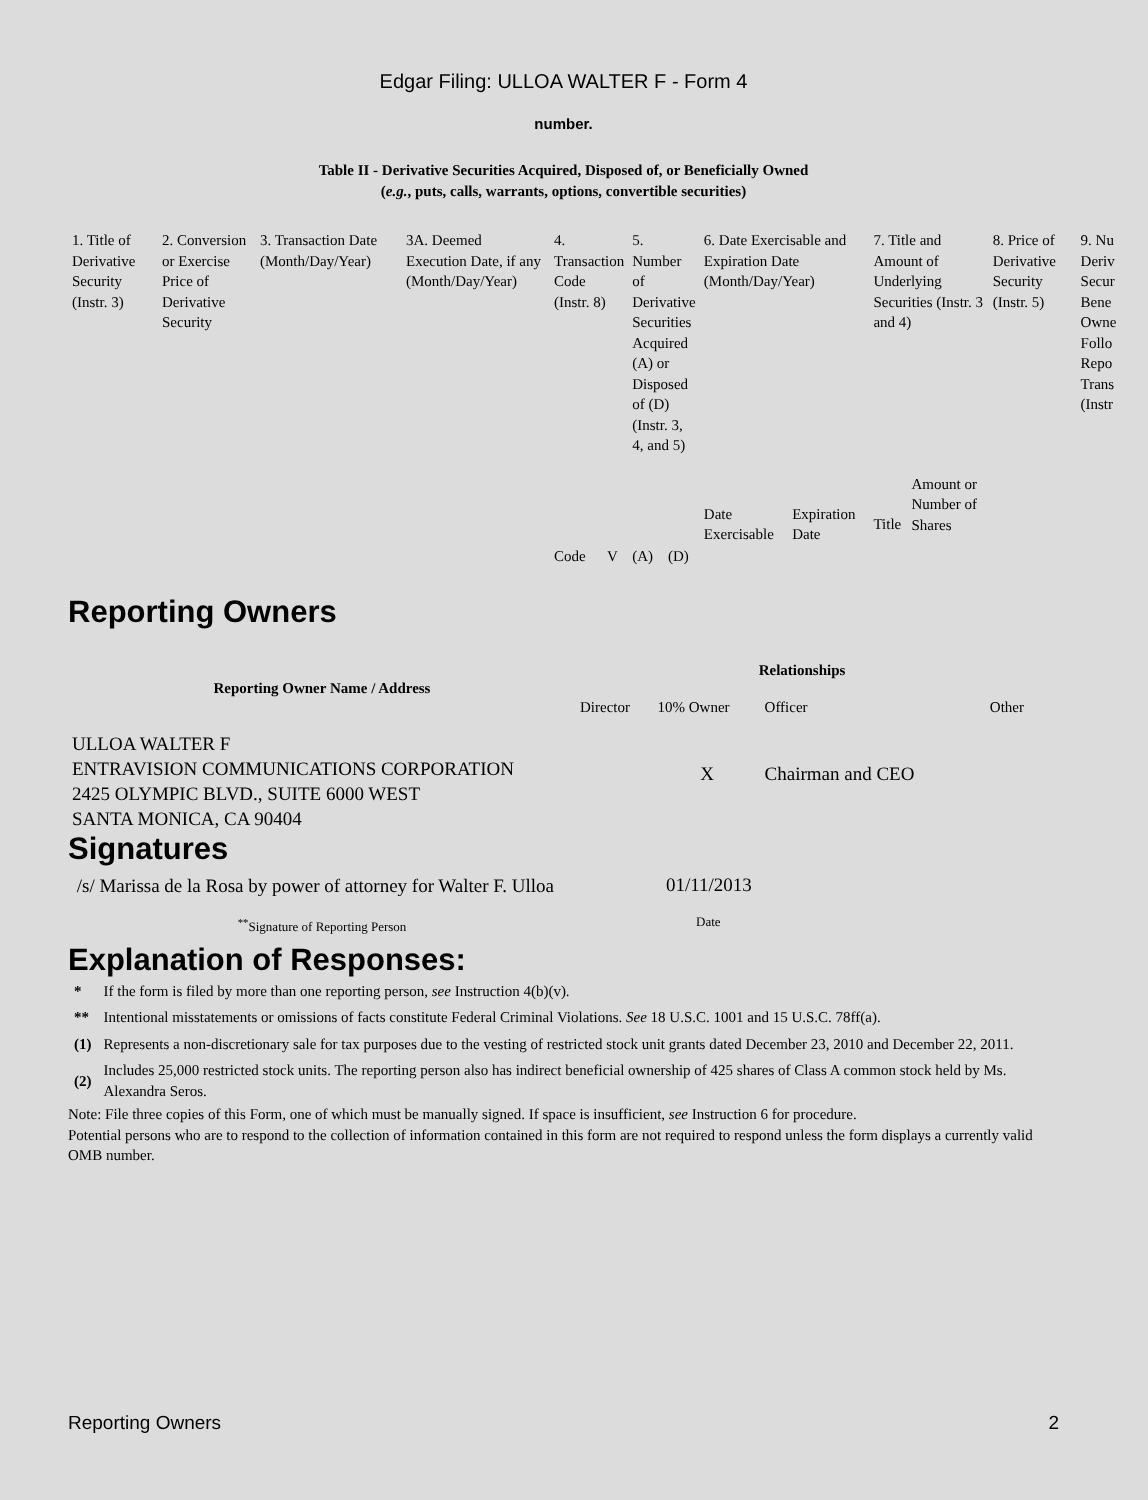Edgar Filing: ULLOA WALTER F - Form 4
number.
Table II - Derivative Securities Acquired, Disposed of, or Beneficially Owned
(e.g., puts, calls, warrants, options, convertible securities)
| 1. Title of Derivative Security (Instr. 3) | 2. Conversion or Exercise Price of Derivative Security | 3. Transaction Date (Month/Day/Year) | 3A. Deemed Execution Date, if any (Month/Day/Year) | 4. Transaction Code (Instr. 8) | | 5. Number of Derivative Securities Acquired (A) or Disposed of (D) (Instr. 3, 4, and 5) | | 6. Date Exercisable and Expiration Date (Month/Day/Year) | | 7. Title and Amount of Underlying Securities (Instr. 3 and 4) | | 8. Price of Derivative Security (Instr. 5) | 9. Nu Deriv Secur Bene Owne Follo Repo Trans (Instr |
| | | | | Code | V | (A) | (D) | Date Exercisable | Expiration Date | Title | Amount or Number of Shares | | |
Reporting Owners
| Reporting Owner Name / Address | Relationships | | | |
| --- | --- | --- | --- | --- |
| | Director | 10% Owner | Officer | Other |
| ULLOA WALTER F ENTRAVISION COMMUNICATIONS CORPORATION 2425 OLYMPIC BLVD., SUITE 6000 WEST SANTA MONICA, CA 90404 | | X | Chairman and CEO | |
Signatures
| /s/ Marissa de la Rosa by power of attorney for Walter F. Ulloa | 01/11/2013 |
| <sup>**</sup> Signature of Reporting Person | Date |
Explanation of Responses:
| * | If the form is filed by more than one reporting person, see Instruction 4(b)(v). |
| ** | Intentional misstatements or omissions of facts constitute Federal Criminal Violations. See 18 U.S.C. 1001 and 15 U.S.C. 78ff(a). |
| (1) | Represents a non-discretionary sale for tax purposes due to the vesting of restricted stock unit grants dated December 23, 2010 and December 22, 2011. |
| (2) | Includes 25,000 restricted stock units. The reporting person also has indirect beneficial ownership of 425 shares of Class A common stock held by Ms. Alexandra Seros. |
Note: File three copies of this Form, one of which must be manually signed. If space is insufficient, see Instruction 6 for procedure.
Potential persons who are to respond to the collection of information contained in this form are not required to respond unless the form displays a currently valid OMB number.
Reporting Owners 2